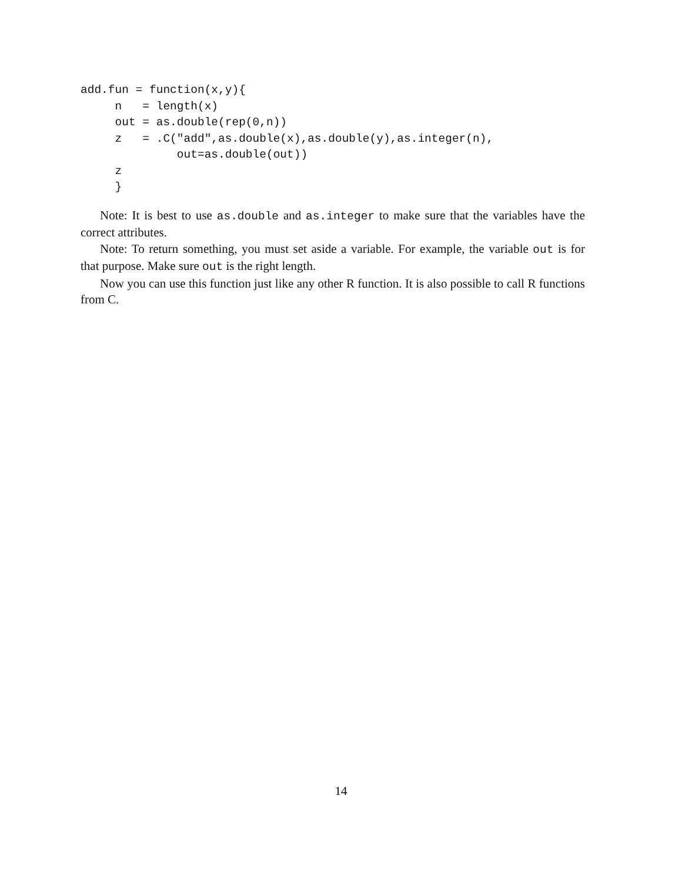add.fun = function(x,y){
     n   = length(x)
     out = as.double(rep(0,n))
     z   = .C("add",as.double(x),as.double(y),as.integer(n),
              out=as.double(out))
     z
     }
Note: It is best to use as.double and as.integer to make sure that the variables have the correct attributes.
Note: To return something, you must set aside a variable. For example, the variable out is for that purpose. Make sure out is the right length.
Now you can use this function just like any other R function. It is also possible to call R functions from C.
14